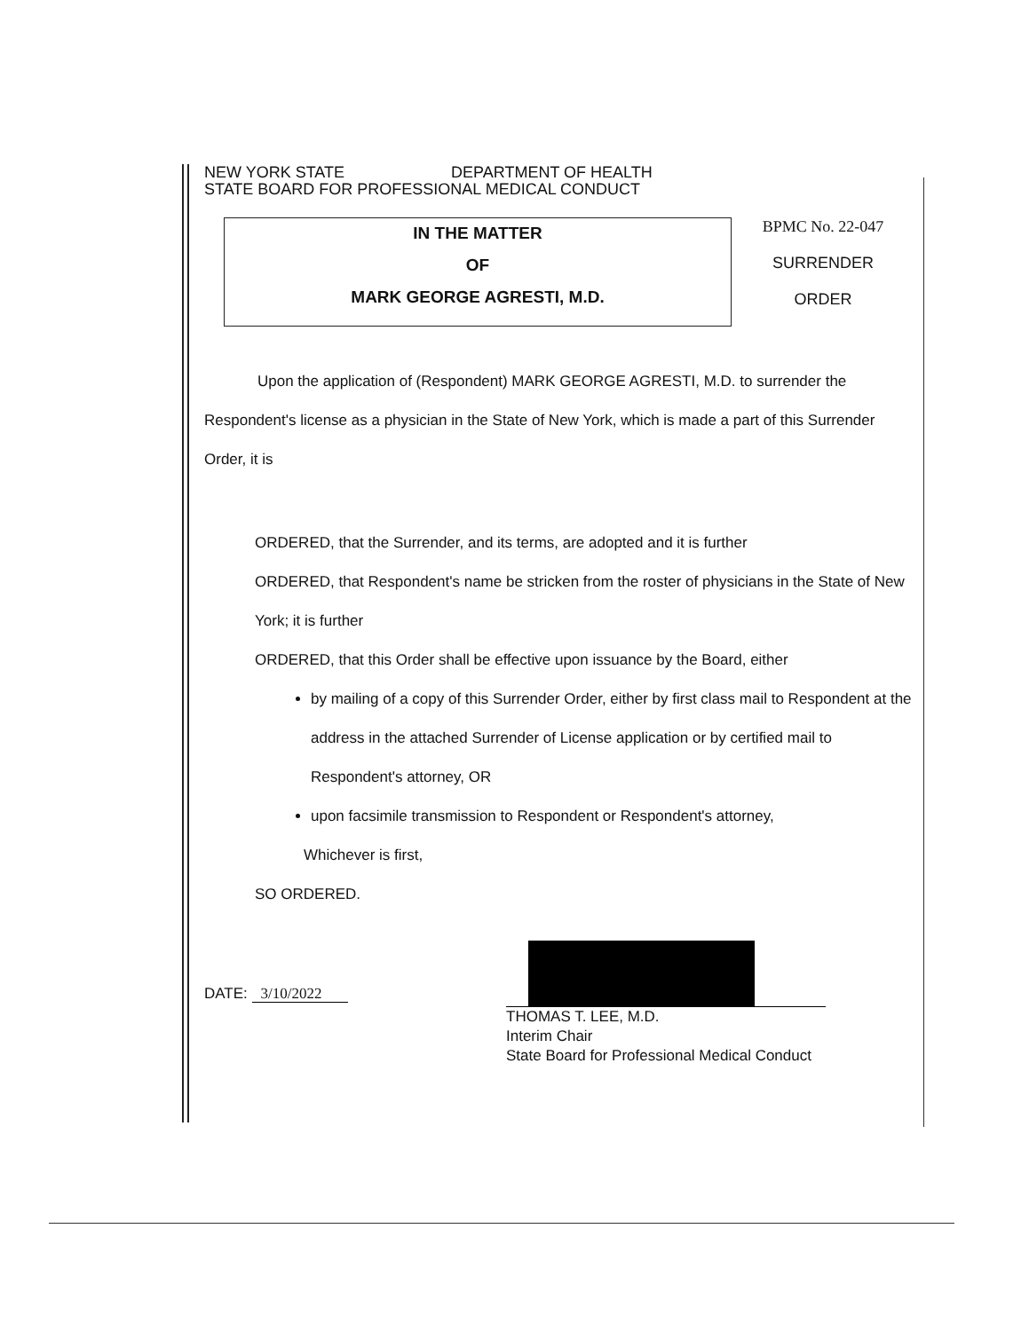NEW YORK STATE DEPARTMENT OF HEALTH
STATE BOARD FOR PROFESSIONAL MEDICAL CONDUCT
IN THE MATTER
OF
MARK GEORGE AGRESTI, M.D.
BPMC No. 22-047
SURRENDER
ORDER
Upon the application of (Respondent) MARK GEORGE AGRESTI, M.D. to surrender the Respondent's license as a physician in the State of New York, which is made a part of this Surrender Order, it is
ORDERED, that the Surrender, and its terms, are adopted and it is further
ORDERED, that Respondent's name be stricken from the roster of physicians in the State of New York; it is further
ORDERED, that this Order shall be effective upon issuance by the Board, either
by mailing of a copy of this Surrender Order, either by first class mail to Respondent at the address in the attached Surrender of License application or by certified mail to Respondent's attorney, OR
upon facsimile transmission to Respondent or Respondent's attorney,
Whichever is first,
SO ORDERED.
DATE: 3/10/2022
THOMAS T. LEE, M.D.
Interim Chair
State Board for Professional Medical Conduct